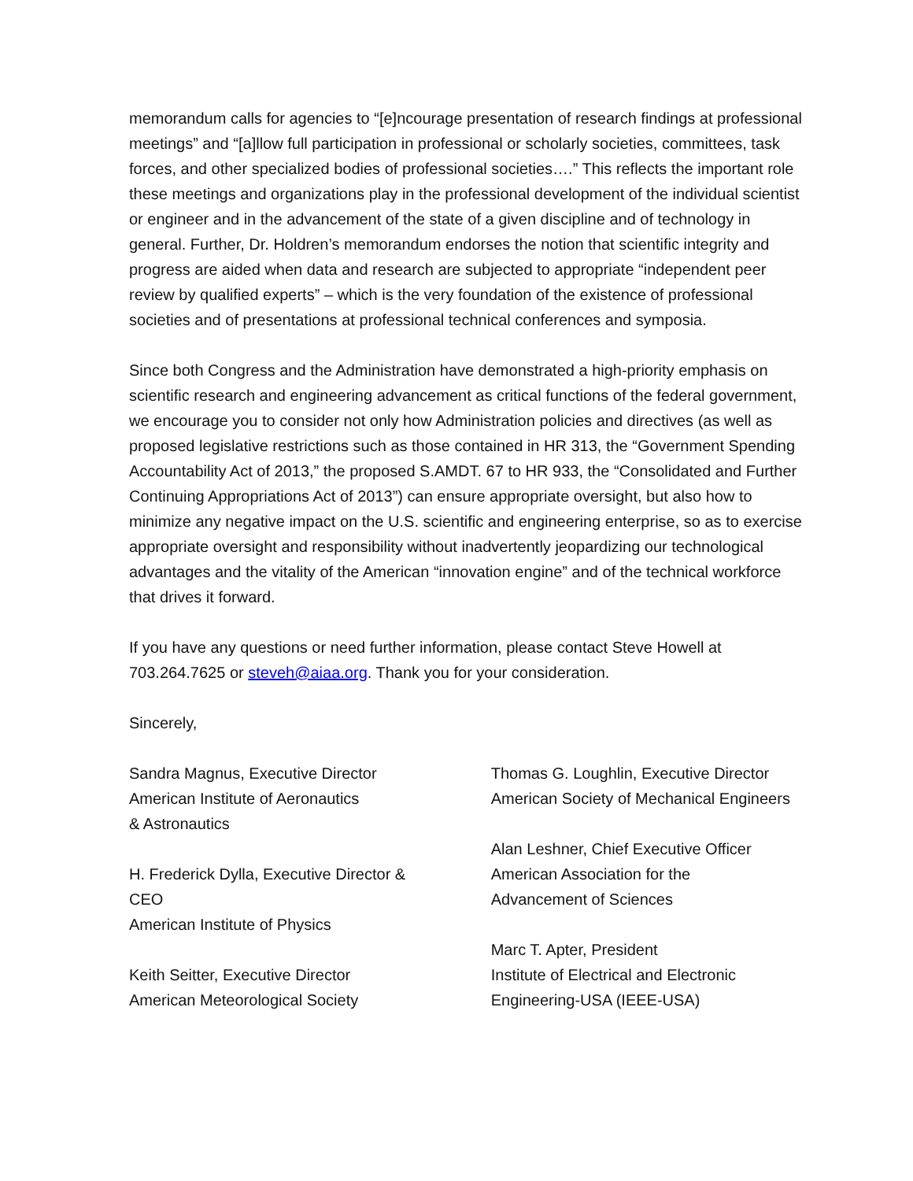memorandum calls for agencies to “[e]ncourage presentation of research findings at professional meetings” and “[a]llow full participation in professional or scholarly societies, committees, task forces, and other specialized bodies of professional societies….” This reflects the important role these meetings and organizations play in the professional development of the individual scientist or engineer and in the advancement of the state of a given discipline and of technology in general. Further, Dr. Holdren’s memorandum endorses the notion that scientific integrity and progress are aided when data and research are subjected to appropriate “independent peer review by qualified experts” – which is the very foundation of the existence of professional societies and of presentations at professional technical conferences and symposia.
Since both Congress and the Administration have demonstrated a high-priority emphasis on scientific research and engineering advancement as critical functions of the federal government, we encourage you to consider not only how Administration policies and directives (as well as proposed legislative restrictions such as those contained in HR 313, the “Government Spending Accountability Act of 2013,” the proposed S.AMDT. 67 to HR 933, the “Consolidated and Further Continuing Appropriations Act of 2013”) can ensure appropriate oversight, but also how to minimize any negative impact on the U.S. scientific and engineering enterprise, so as to exercise appropriate oversight and responsibility without inadvertently jeopardizing our technological advantages and the vitality of the American “innovation engine” and of the technical workforce that drives it forward.
If you have any questions or need further information, please contact Steve Howell at 703.264.7625 or steveh@aiaa.org. Thank you for your consideration.
Sincerely,
Sandra Magnus, Executive Director
American Institute of Aeronautics
& Astronautics
H. Frederick Dylla, Executive Director &
CEO
American Institute of Physics
Keith Seitter, Executive Director
American Meteorological Society
Thomas G. Loughlin, Executive Director
American Society of Mechanical Engineers
Alan Leshner, Chief Executive Officer
American Association for the
Advancement of Sciences
Marc T. Apter, President
Institute of Electrical and Electronic
Engineering-USA (IEEE-USA)